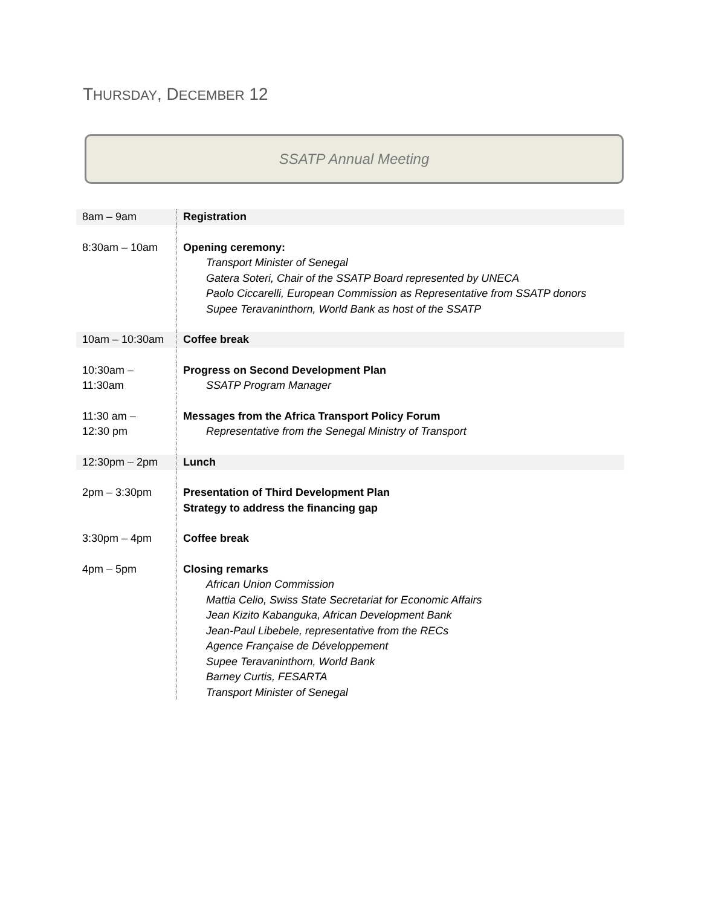THURSDAY, DECEMBER 12
SSATP Annual Meeting
| 8am – 9am | Registration |
| 8:30am – 10am | Opening ceremony: Transport Minister of Senegal Gatera Soteri, Chair of the SSATP Board represented by UNECA Paolo Ciccarelli, European Commission as Representative from SSATP donors Supee Teravaninthorn, World Bank as host of the SSATP |
| 10am – 10:30am | Coffee break |
| 10:30am – 11:30am | Progress on Second Development Plan SSATP Program Manager |
| 11:30 am – 12:30 pm | Messages from the Africa Transport Policy Forum Representative from the Senegal Ministry of Transport |
| 12:30pm – 2pm | Lunch |
| 2pm – 3:30pm | Presentation of Third Development Plan Strategy to address the financing gap |
| 3:30pm – 4pm | Coffee break |
| 4pm – 5pm | Closing remarks African Union Commission Mattia Celio, Swiss State Secretariat for Economic Affairs Jean Kizito Kabanguka, African Development Bank Jean-Paul Libebele, representative from the RECs Agence Française de Développement Supee Teravaninthorn, World Bank Barney Curtis, FESARTA Transport Minister of Senegal |